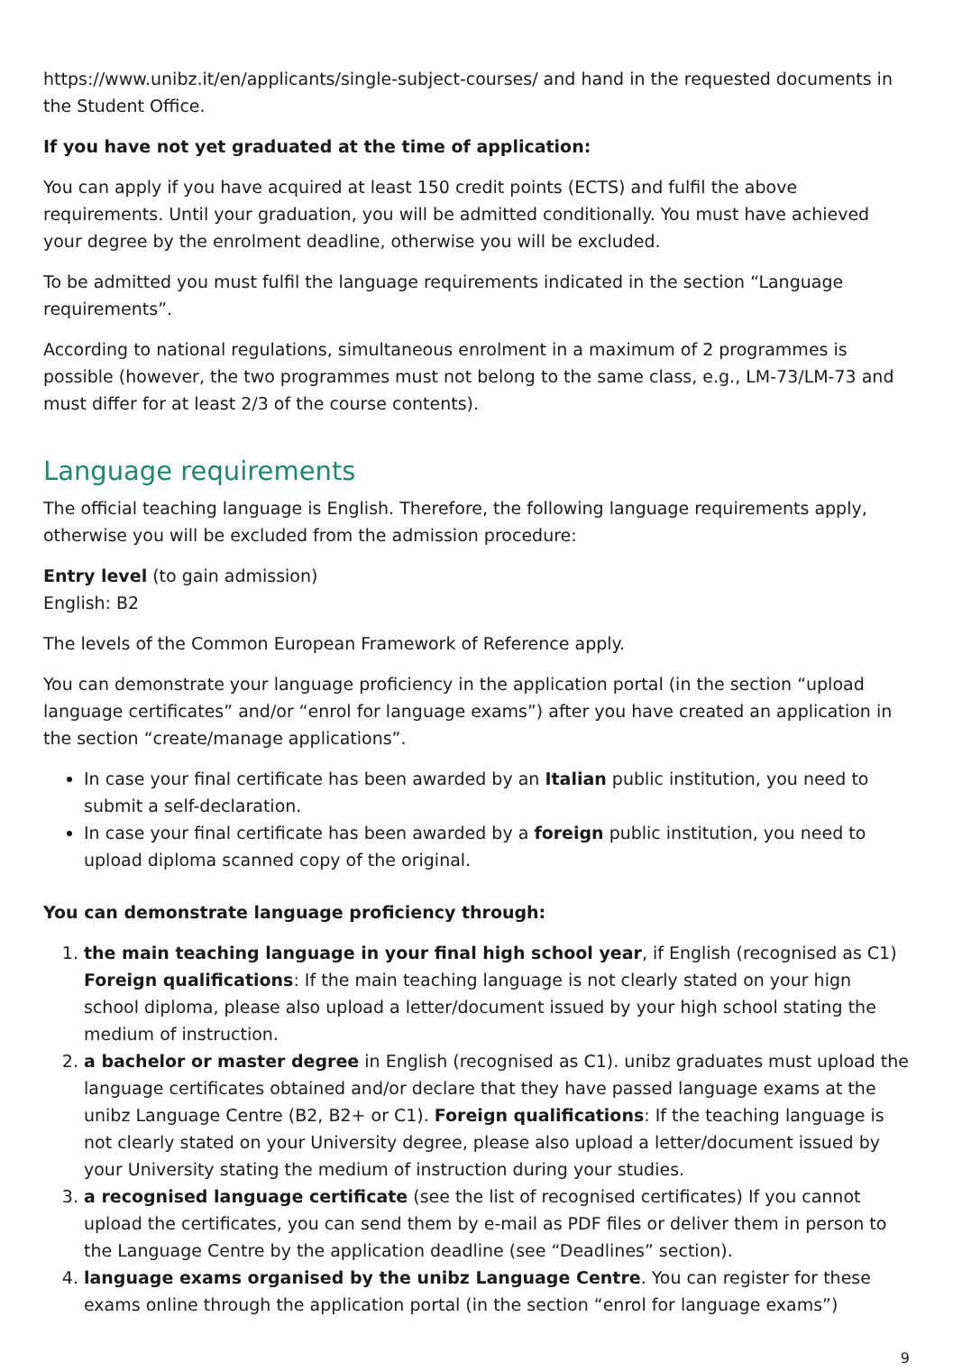https://www.unibz.it/en/applicants/single-subject-courses/ and hand in the requested documents in the Student Office.
If you have not yet graduated at the time of application:
You can apply if you have acquired at least 150 credit points (ECTS) and fulfil the above requirements. Until your graduation, you will be admitted conditionally. You must have achieved your degree by the enrolment deadline, otherwise you will be excluded.
To be admitted you must fulfil the language requirements indicated in the section “Language requirements”.
According to national regulations, simultaneous enrolment in a maximum of 2 programmes is possible (however, the two programmes must not belong to the same class, e.g., LM-73/LM-73 and must differ for at least 2/3 of the course contents).
Language requirements
The official teaching language is English. Therefore, the following language requirements apply, otherwise you will be excluded from the admission procedure:
Entry level (to gain admission)
English: B2
The levels of the Common European Framework of Reference apply.
You can demonstrate your language proficiency in the application portal (in the section “upload language certificates” and/or “enrol for language exams”) after you have created an application in the section “create/manage applications”.
In case your final certificate has been awarded by an Italian public institution, you need to submit a self-declaration.
In case your final certificate has been awarded by a foreign public institution, you need to upload diploma scanned copy of the original.
You can demonstrate language proficiency through:
1. the main teaching language in your final high school year, if English (recognised as C1) Foreign qualifications: If the main teaching language is not clearly stated on your hign school diploma, please also upload a letter/document issued by your high school stating the medium of instruction.
2. a bachelor or master degree in English (recognised as C1). unibz graduates must upload the language certificates obtained and/or declare that they have passed language exams at the unibz Language Centre (B2, B2+ or C1). Foreign qualifications: If the teaching language is not clearly stated on your University degree, please also upload a letter/document issued by your University stating the medium of instruction during your studies.
3. a recognised language certificate (see the list of recognised certificates) If you cannot upload the certificates, you can send them by e-mail as PDF files or deliver them in person to the Language Centre by the application deadline (see “Deadlines” section).
4. language exams organised by the unibz Language Centre. You can register for these exams online through the application portal (in the section “enrol for language exams”)
9